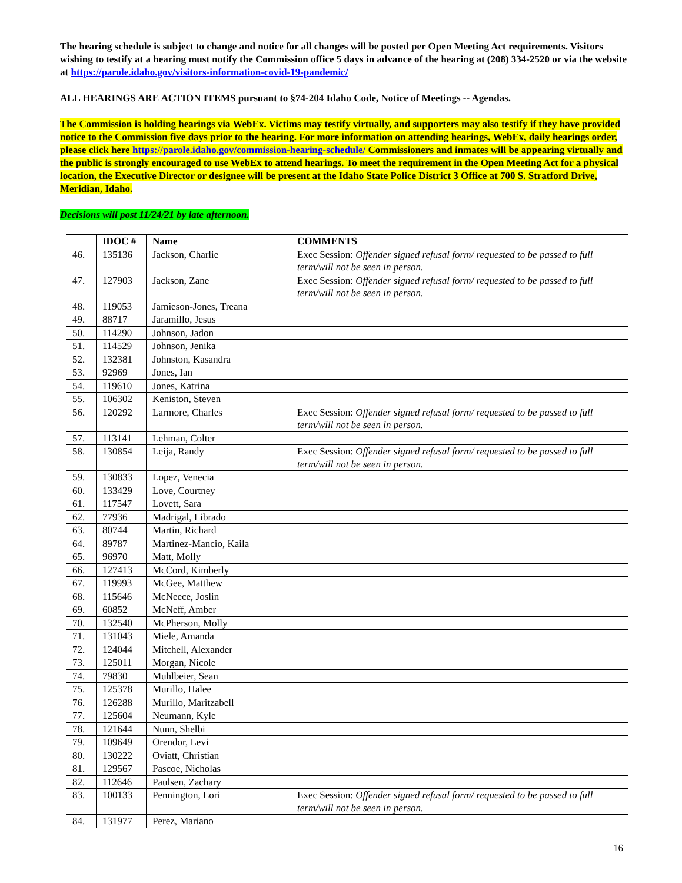The hearing schedule is subject to change and notice for all changes will be posted per Open Meeting Act requirements. Visitors wishing to testify at a hearing must notify the Commission office 5 days in advance of the hearing at (208) 334-2520 or via the website at https://parole.idaho.gov/visitors-information-covid-19-pandemic/
ALL HEARINGS ARE ACTION ITEMS pursuant to §74-204 Idaho Code, Notice of Meetings -- Agendas.
The Commission is holding hearings via WebEx. Victims may testify virtually, and supporters may also testify if they have provided notice to the Commission five days prior to the hearing. For more information on attending hearings, WebEx, daily hearings order, please click here https://parole.idaho.gov/commission-hearing-schedule/ Commissioners and inmates will be appearing virtually and the public is strongly encouraged to use WebEx to attend hearings. To meet the requirement in the Open Meeting Act for a physical location, the Executive Director or designee will be present at the Idaho State Police District 3 Office at 700 S. Stratford Drive, Meridian, Idaho.
Decisions will post 11/24/21 by late afternoon.
| | IDOC # | Name | COMMENTS |
| --- | --- | --- | --- |
| 46. | 135136 | Jackson, Charlie | Exec Session: Offender signed refusal form/ requested to be passed to full term/will not be seen in person. |
| 47. | 127903 | Jackson, Zane | Exec Session: Offender signed refusal form/ requested to be passed to full term/will not be seen in person. |
| 48. | 119053 | Jamieson-Jones, Treana | |
| 49. | 88717 | Jaramillo, Jesus | |
| 50. | 114290 | Johnson, Jadon | |
| 51. | 114529 | Johnson, Jenika | |
| 52. | 132381 | Johnston, Kasandra | |
| 53. | 92969 | Jones, Ian | |
| 54. | 119610 | Jones, Katrina | |
| 55. | 106302 | Keniston, Steven | |
| 56. | 120292 | Larmore, Charles | Exec Session: Offender signed refusal form/ requested to be passed to full term/will not be seen in person. |
| 57. | 113141 | Lehman, Colter | |
| 58. | 130854 | Leija, Randy | Exec Session: Offender signed refusal form/ requested to be passed to full term/will not be seen in person. |
| 59. | 130833 | Lopez, Venecia | |
| 60. | 133429 | Love, Courtney | |
| 61. | 117547 | Lovett, Sara | |
| 62. | 77936 | Madrigal, Librado | |
| 63. | 80744 | Martin, Richard | |
| 64. | 89787 | Martinez-Mancio, Kaila | |
| 65. | 96970 | Matt, Molly | |
| 66. | 127413 | McCord, Kimberly | |
| 67. | 119993 | McGee, Matthew | |
| 68. | 115646 | McNeece, Joslin | |
| 69. | 60852 | McNeff, Amber | |
| 70. | 132540 | McPherson, Molly | |
| 71. | 131043 | Miele, Amanda | |
| 72. | 124044 | Mitchell, Alexander | |
| 73. | 125011 | Morgan, Nicole | |
| 74. | 79830 | Muhlbeier, Sean | |
| 75. | 125378 | Murillo, Halee | |
| 76. | 126288 | Murillo, Maritzabell | |
| 77. | 125604 | Neumann, Kyle | |
| 78. | 121644 | Nunn, Shelbi | |
| 79. | 109649 | Orendor, Levi | |
| 80. | 130222 | Oviatt, Christian | |
| 81. | 129567 | Pascoe, Nicholas | |
| 82. | 112646 | Paulsen, Zachary | |
| 83. | 100133 | Pennington, Lori | Exec Session: Offender signed refusal form/ requested to be passed to full term/will not be seen in person. |
| 84. | 131977 | Perez, Mariano | |
16